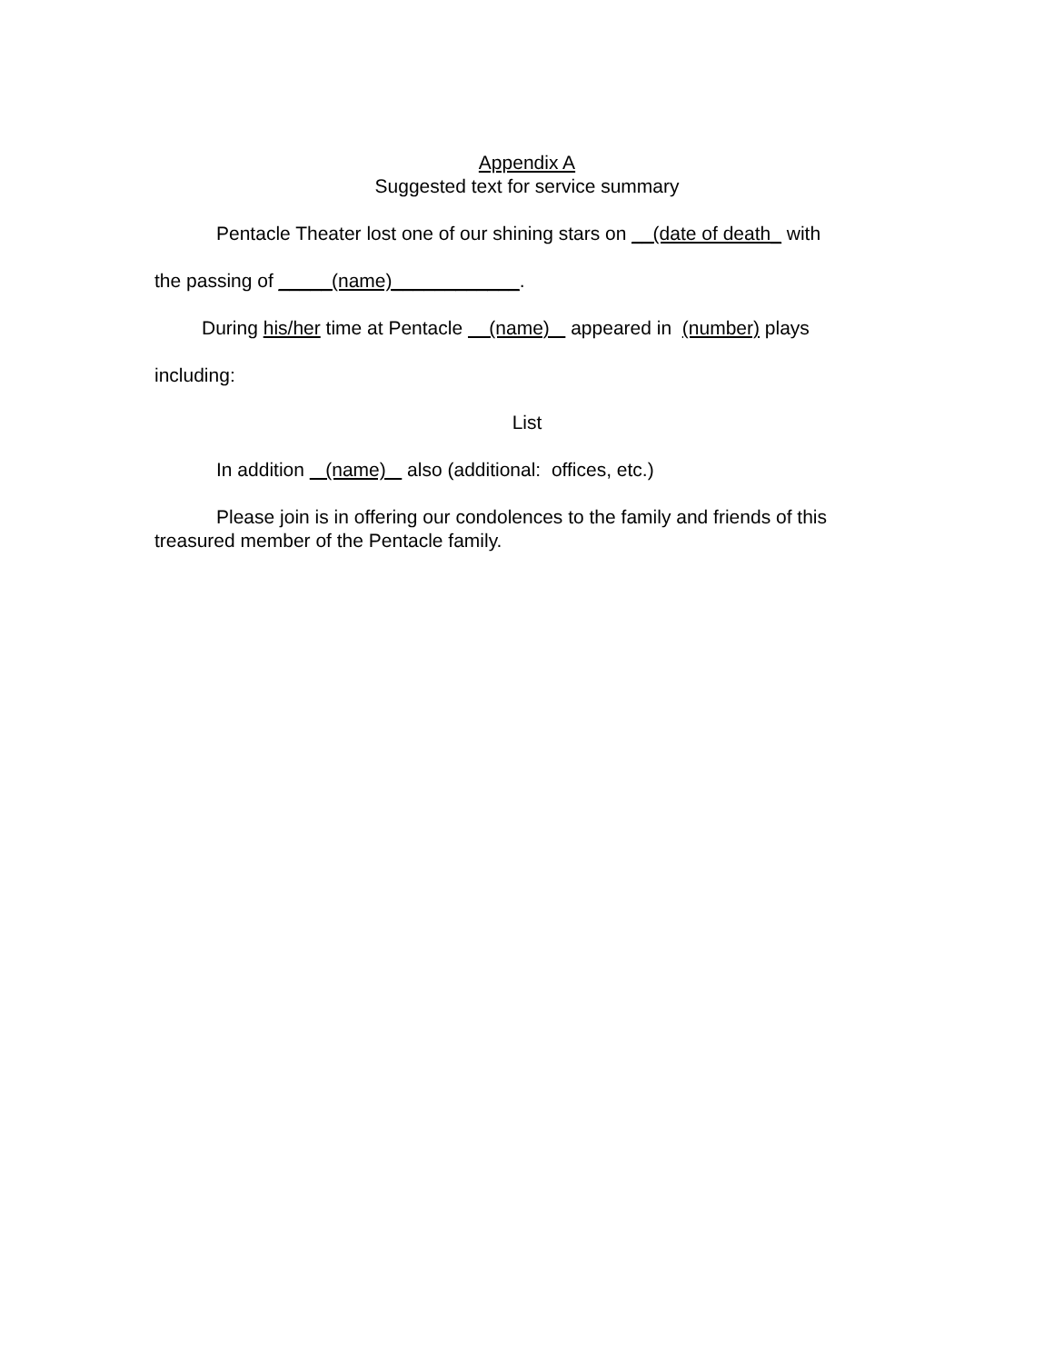Appendix A
Suggested text for service summary
Pentacle Theater lost one of our shining stars on __(date of death_ with
the passing of _____(name)____________.
During his/her time at Pentacle (name) appeared in (number) plays
including:
List
In addition (name) also (additional: offices, etc.)
Please join is in offering our condolences to the family and friends of this treasured member of the Pentacle family.